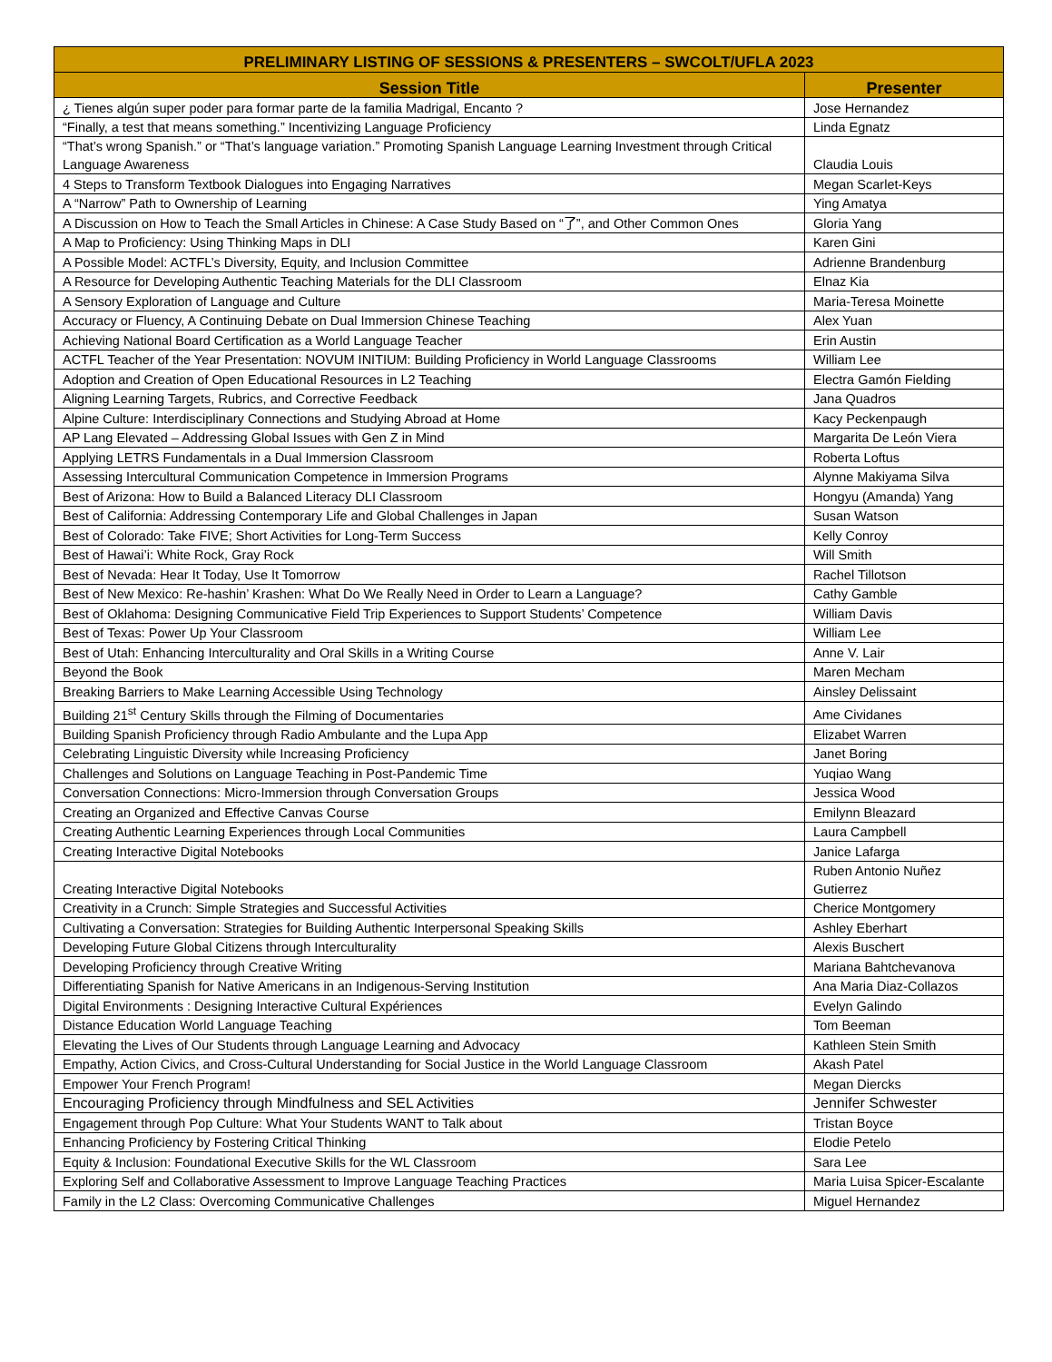| PRELIMINARY LISTING OF SESSIONS & PRESENTERS – SWCOLT/UFLA 2023 | |
| --- | --- |
| Session Title | Presenter |
| ¿ Tienes algún super poder para formar parte de la familia Madrigal, Encanto ? | Jose Hernandez |
| “Finally, a test that means something.” Incentivizing Language Proficiency | Linda Egnatz |
| “That’s wrong Spanish.” or “That’s language variation.” Promoting Spanish Language Learning Investment through Critical Language Awareness | Claudia Louis |
| 4 Steps to Transform Textbook Dialogues into Engaging Narratives | Megan Scarlet-Keys |
| A “Narrow” Path to Ownership of Learning | Ying Amatya |
| A Discussion on How to Teach the Small Articles in Chinese: A Case Study Based on “了”, and Other Common Ones | Gloria Yang |
| A Map to Proficiency: Using Thinking Maps in DLI | Karen Gini |
| A Possible Model: ACTFL’s Diversity, Equity, and Inclusion Committee | Adrienne Brandenburg |
| A Resource for Developing Authentic Teaching Materials for the DLI Classroom | Elnaz Kia |
| A Sensory Exploration of Language and Culture | Maria-Teresa Moinette |
| Accuracy or Fluency, A Continuing Debate on Dual Immersion Chinese Teaching | Alex Yuan |
| Achieving National Board Certification as a World Language Teacher | Erin Austin |
| ACTFL Teacher of the Year Presentation: NOVUM INITIUM: Building Proficiency in World Language Classrooms | William Lee |
| Adoption and Creation of Open Educational Resources in L2 Teaching | Electra Gamón Fielding |
| Aligning Learning Targets, Rubrics, and Corrective Feedback | Jana Quadros |
| Alpine Culture: Interdisciplinary Connections and Studying Abroad at Home | Kacy Peckenpaugh |
| AP Lang Elevated – Addressing Global Issues with Gen Z in Mind | Margarita De León Viera |
| Applying LETRS Fundamentals in a Dual Immersion Classroom | Roberta Loftus |
| Assessing Intercultural Communication Competence in Immersion Programs | Alynne Makiyama Silva |
| Best of Arizona: How to Build a Balanced Literacy DLI Classroom | Hongyu (Amanda) Yang |
| Best of California: Addressing Contemporary Life and Global Challenges in Japan | Susan Watson |
| Best of Colorado: Take FIVE; Short Activities for Long-Term Success | Kelly Conroy |
| Best of Hawai’i: White Rock, Gray Rock | Will Smith |
| Best of Nevada: Hear It Today, Use It Tomorrow | Rachel Tillotson |
| Best of New Mexico: Re-hashin’ Krashen: What Do We Really Need in Order to Learn a Language? | Cathy Gamble |
| Best of Oklahoma: Designing Communicative Field Trip Experiences to Support Students’ Competence | William Davis |
| Best of Texas: Power Up Your Classroom | William Lee |
| Best of Utah: Enhancing Interculturality and Oral Skills in a Writing Course | Anne V. Lair |
| Beyond the Book | Maren Mecham |
| Breaking Barriers to Make Learning Accessible Using Technology | Ainsley Delissaint |
| Building 21<sup>st</sup> Century Skills through the Filming of Documentaries | Ame Cividanes |
| Building Spanish Proficiency through Radio Ambulante and the Lupa App | Elizabet Warren |
| Celebrating Linguistic Diversity while Increasing Proficiency | Janet Boring |
| Challenges and Solutions on Language Teaching in Post-Pandemic Time | Yuqiao Wang |
| Conversation Connections: Micro-Immersion through Conversation Groups | Jessica Wood |
| Creating an Organized and Effective Canvas Course | Emilynn Bleazard |
| Creating Authentic Learning Experiences through Local Communities | Laura Campbell |
| Creating Interactive Digital Notebooks | Janice Lafarga |
| Creating Interactive Digital Notebooks | Ruben Antonio Nuñez Gutierrez |
| Creativity in a Crunch: Simple Strategies and Successful Activities | Cherice Montgomery |
| Cultivating a Conversation: Strategies for Building Authentic Interpersonal Speaking Skills | Ashley Eberhart |
| Developing Future Global Citizens through Interculturality | Alexis Buschert |
| Developing Proficiency through Creative Writing | Mariana Bahtchevanova |
| Differentiating Spanish for Native Americans in an Indigenous-Serving Institution | Ana Maria Diaz-Collazos |
| Digital Environments : Designing Interactive Cultural Expériences | Evelyn Galindo |
| Distance Education World Language Teaching | Tom Beeman |
| Elevating the Lives of Our Students through Language Learning and Advocacy | Kathleen Stein Smith |
| Empathy, Action Civics, and Cross-Cultural Understanding for Social Justice in the World Language Classroom | Akash Patel |
| Empower Your French Program! | Megan Diercks |
| Encouraging Proficiency through Mindfulness and SEL Activities | Jennifer Schwester |
| Engagement through Pop Culture: What Your Students WANT to Talk about | Tristan Boyce |
| Enhancing Proficiency by Fostering Critical Thinking | Elodie Petelo |
| Equity & Inclusion: Foundational Executive Skills for the WL Classroom | Sara Lee |
| Exploring Self and Collaborative Assessment to Improve Language Teaching Practices | Maria Luisa Spicer-Escalante |
| Family in the L2 Class: Overcoming Communicative Challenges | Miguel Hernandez |